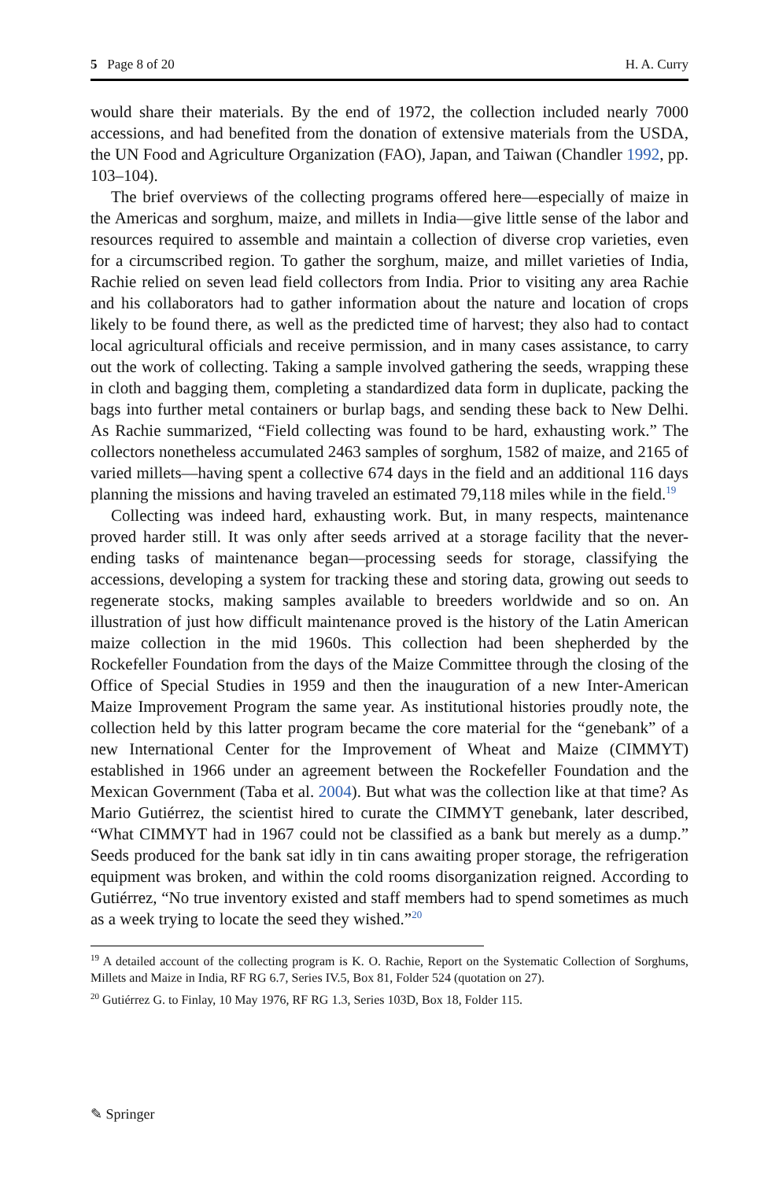5 Page 8 of 20 H. A. Curry
would share their materials. By the end of 1972, the collection included nearly 7000 accessions, and had benefited from the donation of extensive materials from the USDA, the UN Food and Agriculture Organization (FAO), Japan, and Taiwan (Chandler 1992, pp. 103–104).
The brief overviews of the collecting programs offered here—especially of maize in the Americas and sorghum, maize, and millets in India—give little sense of the labor and resources required to assemble and maintain a collection of diverse crop varieties, even for a circumscribed region. To gather the sorghum, maize, and millet varieties of India, Rachie relied on seven lead field collectors from India. Prior to visiting any area Rachie and his collaborators had to gather information about the nature and location of crops likely to be found there, as well as the predicted time of harvest; they also had to contact local agricultural officials and receive permission, and in many cases assistance, to carry out the work of collecting. Taking a sample involved gathering the seeds, wrapping these in cloth and bagging them, completing a standardized data form in duplicate, packing the bags into further metal containers or burlap bags, and sending these back to New Delhi. As Rachie summarized, “Field collecting was found to be hard, exhausting work.” The collectors nonetheless accumulated 2463 samples of sorghum, 1582 of maize, and 2165 of varied millets—having spent a collective 674 days in the field and an additional 116 days planning the missions and having traveled an estimated 79,118 miles while in the field.<sup>19</sup>
Collecting was indeed hard, exhausting work. But, in many respects, maintenance proved harder still. It was only after seeds arrived at a storage facility that the never-ending tasks of maintenance began—processing seeds for storage, classifying the accessions, developing a system for tracking these and storing data, growing out seeds to regenerate stocks, making samples available to breeders worldwide and so on. An illustration of just how difficult maintenance proved is the history of the Latin American maize collection in the mid 1960s. This collection had been shepherded by the Rockefeller Foundation from the days of the Maize Committee through the closing of the Office of Special Studies in 1959 and then the inauguration of a new Inter-American Maize Improvement Program the same year. As institutional histories proudly note, the collection held by this latter program became the core material for the “genebank” of a new International Center for the Improvement of Wheat and Maize (CIMMYT) established in 1966 under an agreement between the Rockefeller Foundation and the Mexican Government (Taba et al. 2004). But what was the collection like at that time? As Mario Gutiérrez, the scientist hired to curate the CIMMYT genebank, later described, “What CIMMYT had in 1967 could not be classified as a bank but merely as a dump.” Seeds produced for the bank sat idly in tin cans awaiting proper storage, the refrigeration equipment was broken, and within the cold rooms disorganization reigned. According to Gutiérrez, “No true inventory existed and staff members had to spend sometimes as much as a week trying to locate the seed they wished.”<sup>20</sup>
<sup>19</sup> A detailed account of the collecting program is K. O. Rachie, Report on the Systematic Collection of Sorghums, Millets and Maize in India, RF RG 6.7, Series IV.5, Box 81, Folder 524 (quotation on 27).
<sup>20</sup> Gutiérrez G. to Finlay, 10 May 1976, RF RG 1.3, Series 103D, Box 18, Folder 115.
✎ Springer